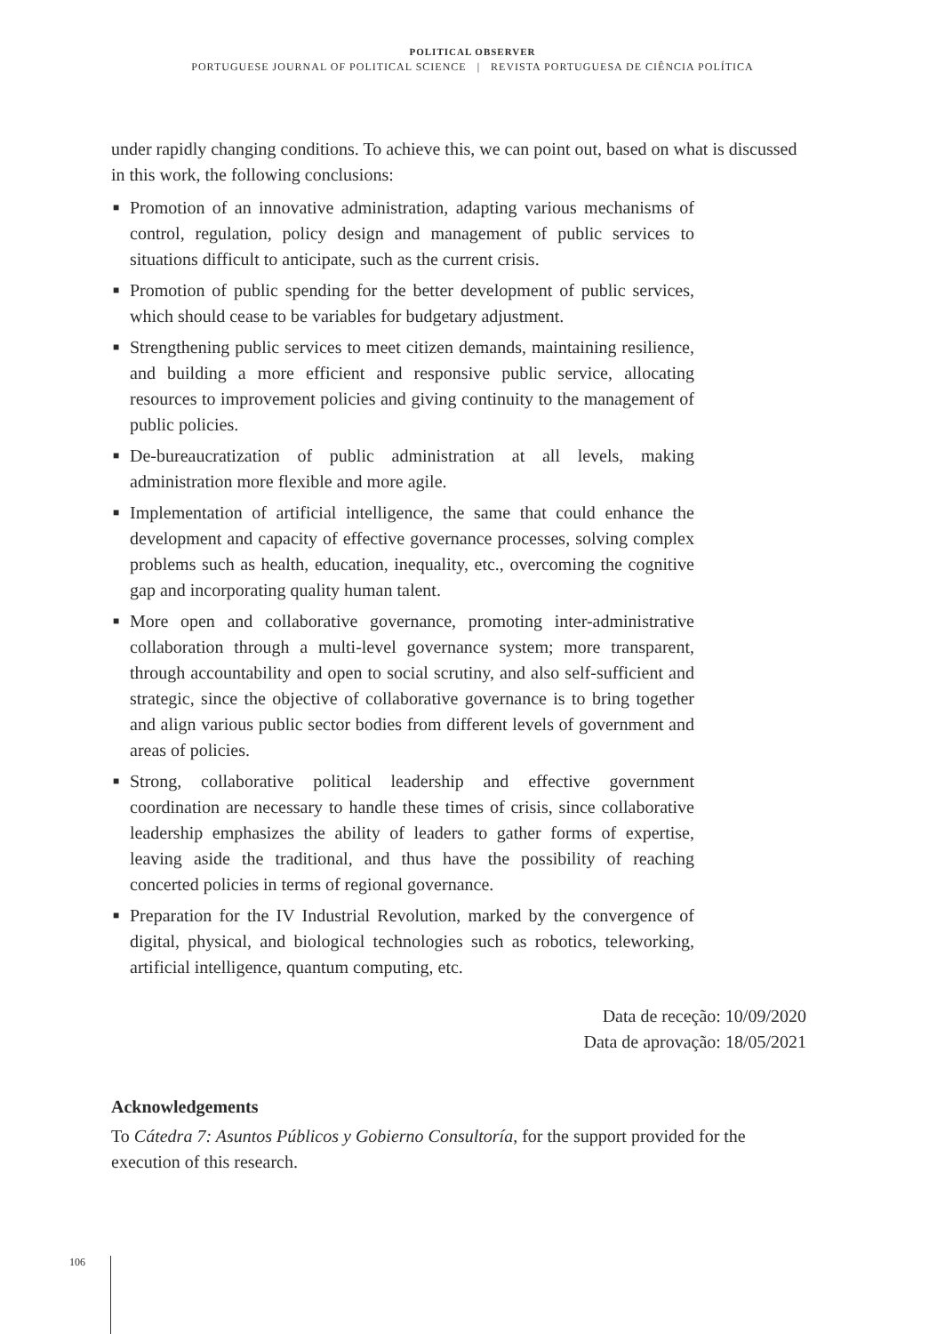POLITICAL OBSERVER
PORTUGUESE JOURNAL OF POLITICAL SCIENCE | REVISTA PORTUGUESA DE CIÊNCIA POLÍTICA
under rapidly changing conditions. To achieve this, we can point out, based on what is discussed in this work, the following conclusions:
■ Promotion of an innovative administration, adapting various mechanisms of control, regulation, policy design and management of public services to situations difficult to anticipate, such as the current crisis.
■ Promotion of public spending for the better development of public services, which should cease to be variables for budgetary adjustment.
■ Strengthening public services to meet citizen demands, maintaining resilience, and building a more efficient and responsive public service, allocating resources to improvement policies and giving continuity to the management of public policies.
■ De-bureaucratization of public administration at all levels, making administration more flexible and more agile.
■ Implementation of artificial intelligence, the same that could enhance the development and capacity of effective governance processes, solving complex problems such as health, education, inequality, etc., overcoming the cognitive gap and incorporating quality human talent.
■ More open and collaborative governance, promoting inter-administrative collaboration through a multi-level governance system; more transparent, through accountability and open to social scrutiny, and also self-sufficient and strategic, since the objective of collaborative governance is to bring together and align various public sector bodies from different levels of government and areas of policies.
■ Strong, collaborative political leadership and effective government coordination are necessary to handle these times of crisis, since collaborative leadership emphasizes the ability of leaders to gather forms of expertise, leaving aside the traditional, and thus have the possibility of reaching concerted policies in terms of regional governance.
■ Preparation for the IV Industrial Revolution, marked by the convergence of digital, physical, and biological technologies such as robotics, teleworking, artificial intelligence, quantum computing, etc.
Data de receção: 10/09/2020
Data de aprovação: 18/05/2021
Acknowledgements
To Cátedra 7: Asuntos Públicos y Gobierno Consultoría, for the support provided for the execution of this research.
106